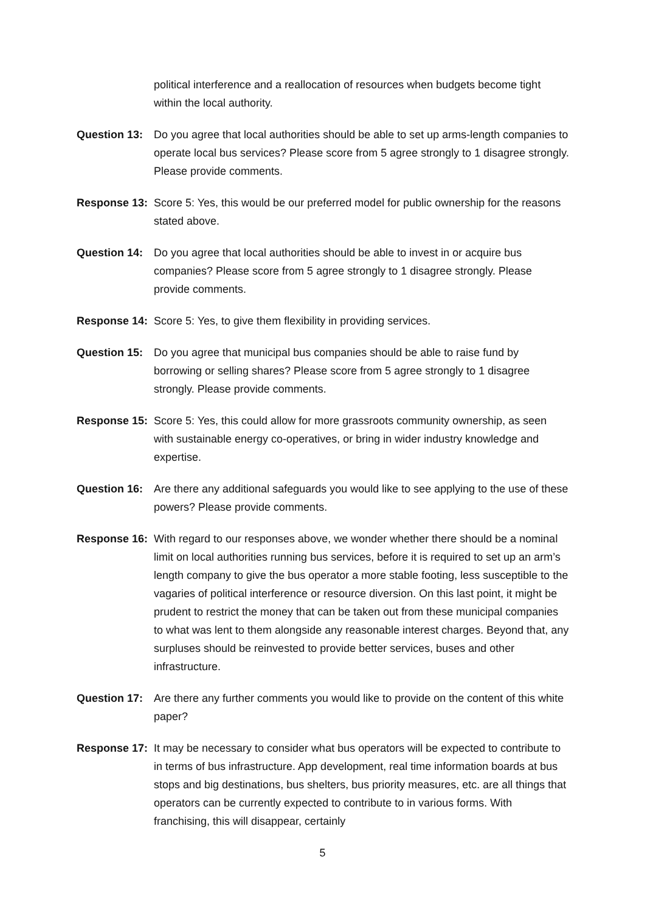political interference and a reallocation of resources when budgets become tight within the local authority.
Question 13:
Do you agree that local authorities should be able to set up arms-length companies to operate local bus services? Please score from 5 agree strongly to 1 disagree strongly. Please provide comments.
Response 13:
Score 5: Yes, this would be our preferred model for public ownership for the reasons stated above.
Question 14:
Do you agree that local authorities should be able to invest in or acquire bus companies? Please score from 5 agree strongly to 1 disagree strongly. Please provide comments.
Response 14:
Score 5: Yes, to give them flexibility in providing services.
Question 15:
Do you agree that municipal bus companies should be able to raise fund by borrowing or selling shares? Please score from 5 agree strongly to 1 disagree strongly. Please provide comments.
Response 15:
Score 5: Yes, this could allow for more grassroots community ownership, as seen with sustainable energy co-operatives, or bring in wider industry knowledge and expertise.
Question 16:
Are there any additional safeguards you would like to see applying to the use of these powers? Please provide comments.
Response 16:
With regard to our responses above, we wonder whether there should be a nominal limit on local authorities running bus services, before it is required to set up an arm’s length company to give the bus operator a more stable footing, less susceptible to the vagaries of political interference or resource diversion. On this last point, it might be prudent to restrict the money that can be taken out from these municipal companies to what was lent to them alongside any reasonable interest charges. Beyond that, any surpluses should be reinvested to provide better services, buses and other infrastructure.
Question 17:
Are there any further comments you would like to provide on the content of this white paper?
Response 17:
It may be necessary to consider what bus operators will be expected to contribute to in terms of bus infrastructure. App development, real time information boards at bus stops and big destinations, bus shelters, bus priority measures, etc. are all things that operators can be currently expected to contribute to in various forms. With franchising, this will disappear, certainly
5